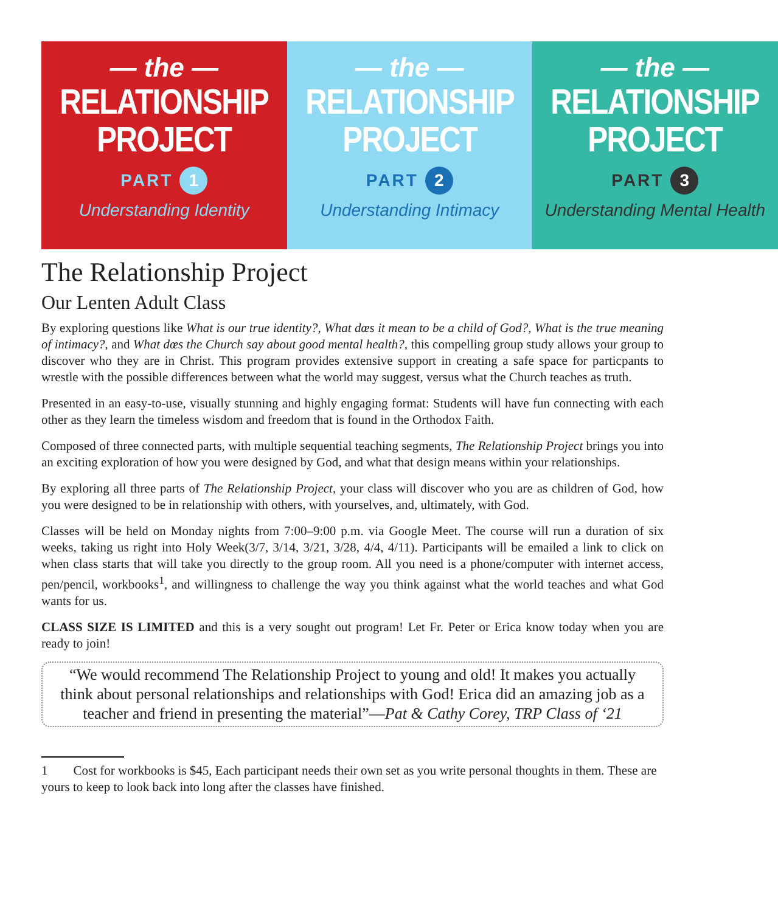— the —
RELATIONSHIP
PROJECT
PART 1
Understanding Identity
— the —
RELATIONSHIP
PROJECT
PART 2
Understanding Intimacy
— the —
RELATIONSHIP
PROJECT
PART 3
Understanding Mental Health
The Relationship Project
Our Lenten Adult Class
By exploring questions like What is our true identity?, What dœs it mean to be a child of God?, What is the true meaning of intimacy?, and What dœs the Church say about good mental health?, this compelling group study allows your group to discover who they are in Christ. This program provides extensive support in creating a safe space for particpants to wrestle with the possible differences between what the world may suggest, versus what the Church teaches as truth.
Presented in an easy-to-use, visually stunning and highly engaging format: Students will have fun connecting with each other as they learn the timeless wisdom and freedom that is found in the Orthodox Faith.
Composed of three connected parts, with multiple sequential teaching segments, The Relationship Project brings you into an exciting exploration of how you were designed by God, and what that design means within your relationships.
By exploring all three parts of The Relationship Project, your class will discover who you are as children of God, how you were designed to be in relationship with others, with yourselves, and, ultimately, with God.
Classes will be held on Monday nights from 7:00–9:00 p.m. via Google Meet. The course will run a duration of six weeks, taking us right into Holy Week(3/7, 3/14, 3/21, 3/28, 4/4, 4/11). Participants will be emailed a link to click on when class starts that will take you directly to the group room. All you need is a phone/computer with internet access, pen/pencil, workbooks<sup>1</sup>, and willingness to challenge the way you think against what the world teaches and what God wants for us.
CLASS SIZE IS LIMITED and this is a very sought out program! Let Fr. Peter or Erica know today when you are ready to join!
“We would recommend The Relationship Project to young and old! It makes you actually think about personal relationships and relationships with God! Erica did an amazing job as a teacher and friend in presenting the material”—Pat & Cathy Corey, TRP Class of ‘21
1 Cost for workbooks is $45, Each participant needs their own set as you write personal thoughts in them. These are yours to keep to look back into long after the classes have finished.